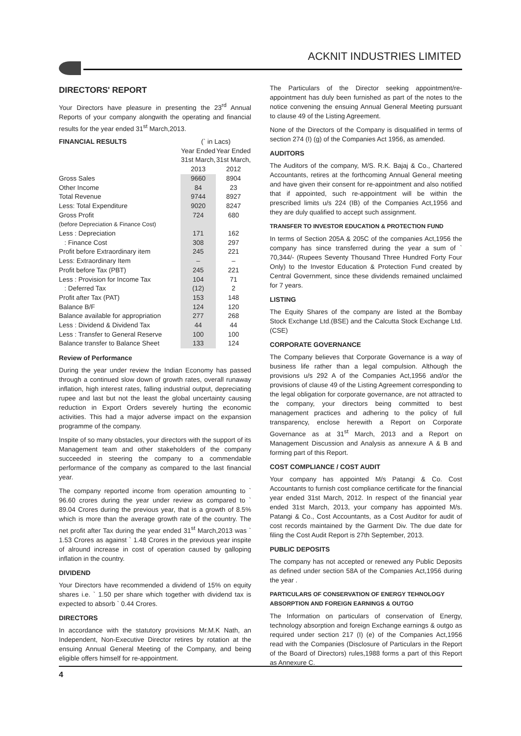ACKNIT INDUSTRIES LIMITED
DIRECTORS' REPORT
Your Directors have pleasure in presenting the 23<sup>rd</sup> Annual Reports of your company alongwith the operating and financial results for the year ended 31<sup>st</sup> March,2013.
| FINANCIAL RESULTS | (` in Lacs) | |
| --- | --- | --- |
| | Year Ended 31st March, 2013 | Year Ended 31st March, 2012 |
| Gross Sales | 9660 | 8904 |
| Other Income | 84 | 23 |
| Total Revenue | 9744 | 8927 |
| Less: Total Expenditure | 9020 | 8247 |
| Gross Profit | 724 | 680 |
| (before Depreciation & Finance Cost) | | |
| Less : Depreciation | 171 | 162 |
| : Finance Cost | 308 | 297 |
| Profit before Extraordinary item | 245 | 221 |
| Less: Extraordinary Item | – | – |
| Profit before Tax (PBT) | 245 | 221 |
| Less : Provision for Income Tax | 104 | 71 |
| : Deferred Tax | (12) | 2 |
| Profit after Tax (PAT) | 153 | 148 |
| Balance B/F | 124 | 120 |
| Balance available for appropriation | 277 | 268 |
| Less : Dividend & Dividend Tax | 44 | 44 |
| Less : Transfer to General Reserve | 100 | 100 |
| Balance transfer to Balance Sheet | 133 | 124 |
Review of Performance
During the year under review the Indian Economy has passed through a continued slow down of growth rates, overall runaway inflation, high interest rates, falling industrial output, depreciating rupee and last but not the least the global uncertainty causing reduction in Export Orders severely hurting the economic activities. This had a major adverse impact on the expansion programme of the company.
Inspite of so many obstacles, your directors with the support of its Management team and other stakeholders of the company succeeded in steering the company to a commendable performance of the company as compared to the last financial year.
The company reported income from operation amounting to ` 96.60 crores during the year under review as compared to ` 89.04 Crores during the previous year, that is a growth of 8.5% which is more than the average growth rate of the country. The net profit after Tax during the year ended 31<sup>st</sup> March,2013 was ` 1.53 Crores as against ` 1.48 Crores in the previous year inspite of alround increase in cost of operation caused by galloping inflation in the country.
DIVIDEND
Your Directors have recommended a dividend of 15% on equity shares i.e. ` 1.50 per share which together with dividend tax is expected to absorb ` 0.44 Crores.
DIRECTORS
In accordance with the statutory provisions Mr.M.K Nath, an Independent, Non-Executive Director retires by rotation at the ensuing Annual General Meeting of the Company, and being eligible offers himself for re-appointment.
The Particulars of the Director seeking appointment/re-appointment has duly been furnished as part of the notes to the notice convening the ensuing Annual General Meeting pursuant to clause 49 of the Listing Agreement.
None of the Directors of the Company is disqualified in terms of section 274 (I) (g) of the Companies Act 1956, as amended.
AUDITORS
The Auditors of the company, M/S. R.K. Bajaj & Co., Chartered Accountants, retires at the forthcoming Annual General meeting and have given their consent for re-appointment and also notified that if appointed, such re-appointment will be within the prescribed limits u/s 224 (IB) of the Companies Act,1956 and they are duly qualified to accept such assignment.
TRANSFER TO INVESTOR EDUCATION & PROTECTION FUND
In terms of Section 205A & 205C of the companies Act,1956 the company has since transferred during the year a sum of ` 70,344/- (Rupees Seventy Thousand Three Hundred Forty Four Only) to the Investor Education & Protection Fund created by Central Government, since these dividends remained unclaimed for 7 years.
LISTING
The Equity Shares of the company are listed at the Bombay Stock Exchange Ltd.(BSE) and the Calcutta Stock Exchange Ltd. (CSE)
CORPORATE GOVERNANCE
The Company believes that Corporate Governance is a way of business life rather than a legal compulsion. Although the provisions u/s 292 A of the Companies Act,1956 and/or the provisions of clause 49 of the Listing Agreement corresponding to the legal obligation for corporate governance, are not attracted to the company, your directors being committed to best management practices and adhering to the policy of full transparency, enclose herewith a Report on Corporate Governance as at 31<sup>st</sup> March, 2013 and a Report on Management Discussion and Analysis as annexure A & B and forming part of this Report.
COST COMPLIANCE / COST AUDIT
Your company has appointed M/s Patangi & Co. Cost Accountants to furnish cost compliance certificate for the financial year ended 31st March, 2012. In respect of the financial year ended 31st March, 2013, your company has appointed M/s. Patangi & Co., Cost Accountants, as a Cost Auditor for audit of cost records maintained by the Garment Div. The due date for filing the Cost Audit Report is 27th September, 2013.
PUBLIC DEPOSITS
The company has not accepted or renewed any Public Deposits as defined under section 58A of the Companies Act,1956 during the year .
PARTICULARS OF CONSERVATION OF ENERGY TEHNOLOGY ABSORPTION AND FOREIGN EARNINGS & OUTGO
The Information on particulars of conservation of Energy, technology absorption and foreign Exchange earnings & outgo as required under section 217 (I) (e) of the Companies Act,1956 read with the Companies (Disclosure of Particulars in the Report of the Board of Directors) rules,1988 forms a part of this Report as Annexure C.
4